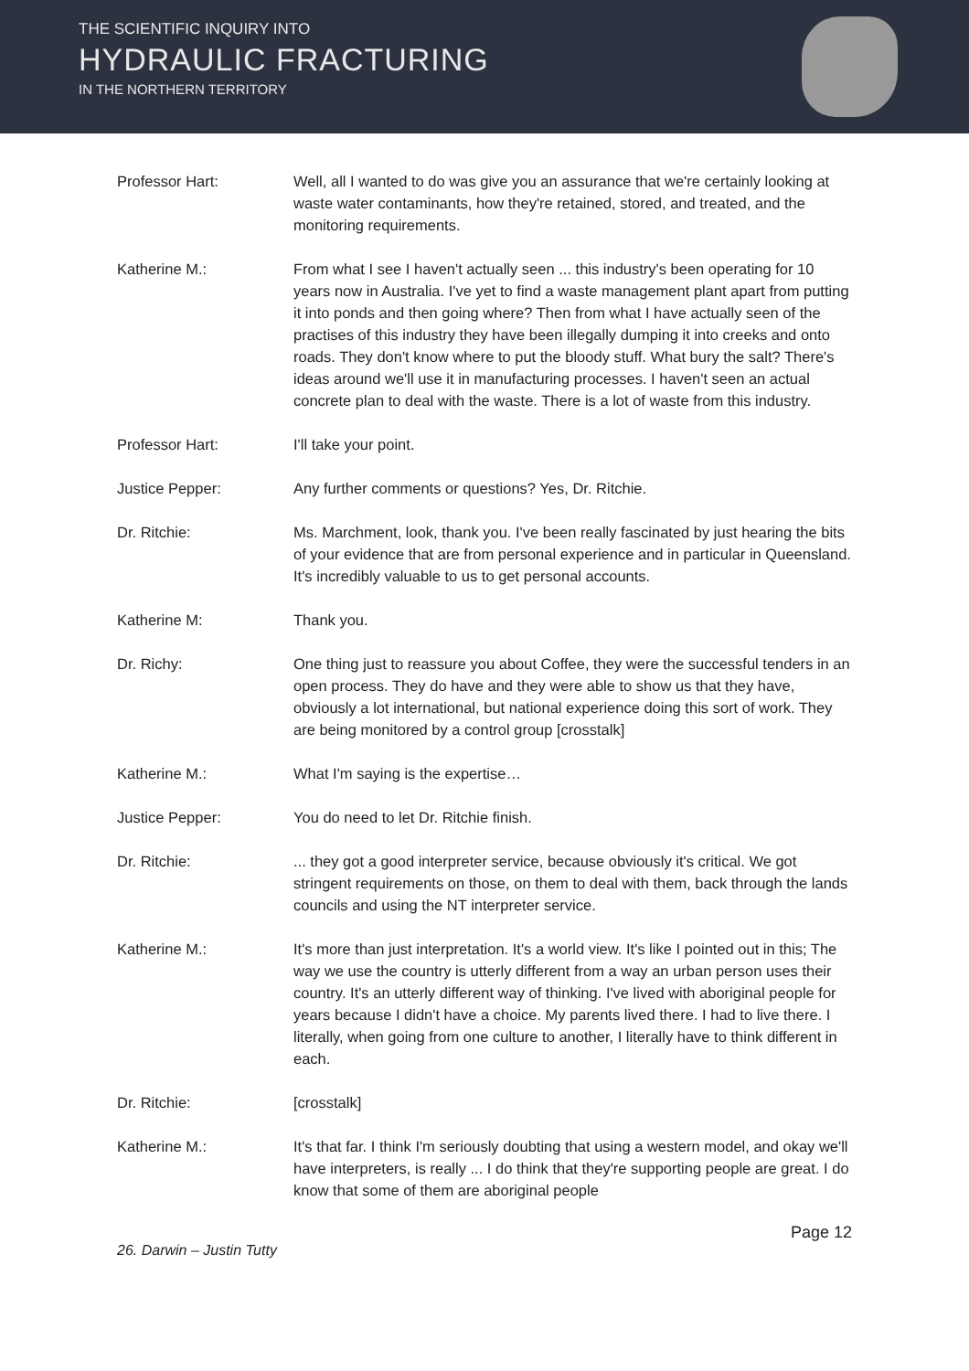THE SCIENTIFIC INQUIRY INTO
HYDRAULIC FRACTURING
IN THE NORTHERN TERRITORY
Professor Hart: Well, all I wanted to do was give you an assurance that we're certainly looking at waste water contaminants, how they're retained, stored, and treated, and the monitoring requirements.
Katherine M.: From what I see I haven't actually seen ... this industry's been operating for 10 years now in Australia. I've yet to find a waste management plant apart from putting it into ponds and then going where? Then from what I have actually seen of the practises of this industry they have been illegally dumping it into creeks and onto roads. They don't know where to put the bloody stuff. What bury the salt? There's ideas around we'll use it in manufacturing processes. I haven't seen an actual concrete plan to deal with the waste. There is a lot of waste from this industry.
Professor Hart: I'll take your point.
Justice Pepper: Any further comments or questions? Yes, Dr. Ritchie.
Dr. Ritchie: Ms. Marchment, look, thank you. I've been really fascinated by just hearing the bits of your evidence that are from personal experience and in particular in Queensland. It's incredibly valuable to us to get personal accounts.
Katherine M: Thank you.
Dr. Richy: One thing just to reassure you about Coffee, they were the successful tenders in an open process. They do have and they were able to show us that they have, obviously a lot international, but national experience doing this sort of work. They are being monitored by a control group [crosstalk]
Katherine M.: What I'm saying is the expertise…
Justice Pepper: You do need to let Dr. Ritchie finish.
Dr. Ritchie: ... they got a good interpreter service, because obviously it's critical. We got stringent requirements on those, on them to deal with them, back through the lands councils and using the NT interpreter service.
Katherine M.: It's more than just interpretation. It's a world view. It's like I pointed out in this; The way we use the country is utterly different from a way an urban person uses their country. It's an utterly different way of thinking. I've lived with aboriginal people for years because I didn't have a choice. My parents lived there. I had to live there. I literally, when going from one culture to another, I literally have to think different in each.
Dr. Ritchie: [crosstalk]
Katherine M.: It's that far. I think I'm seriously doubting that using a western model, and okay we'll have interpreters, is really ... I do think that they're supporting people are great. I do know that some of them are aboriginal people
Page 12
26. Darwin – Justin Tutty